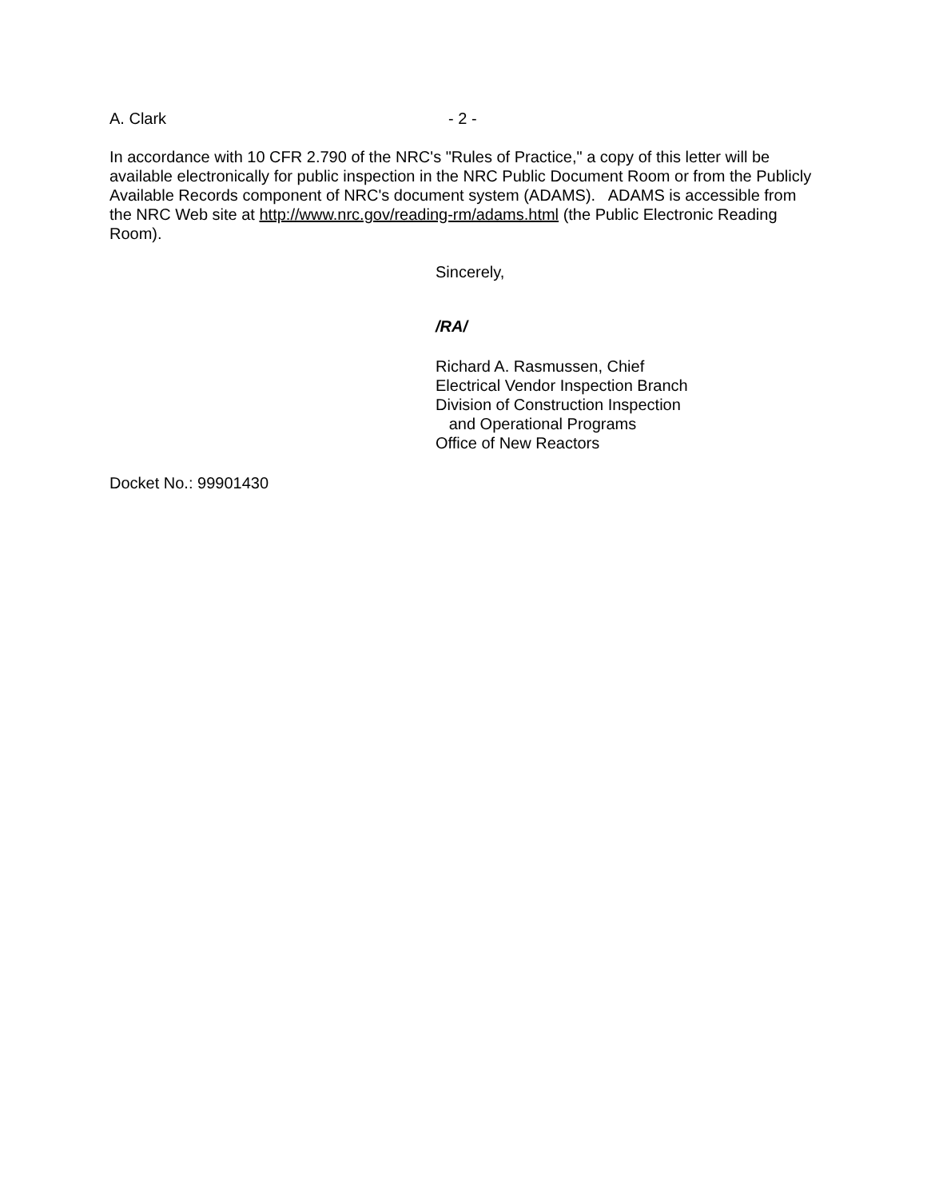A. Clark - 2 -
In accordance with 10 CFR 2.790 of the NRC's "Rules of Practice," a copy of this letter will be available electronically for public inspection in the NRC Public Document Room or from the Publicly Available Records component of NRC's document system (ADAMS). ADAMS is accessible from the NRC Web site at http://www.nrc.gov/reading-rm/adams.html (the Public Electronic Reading Room).
Sincerely,
/RA/
Richard A. Rasmussen, Chief
Electrical Vendor Inspection Branch
Division of Construction Inspection
and Operational Programs
Office of New Reactors
Docket No.: 99901430